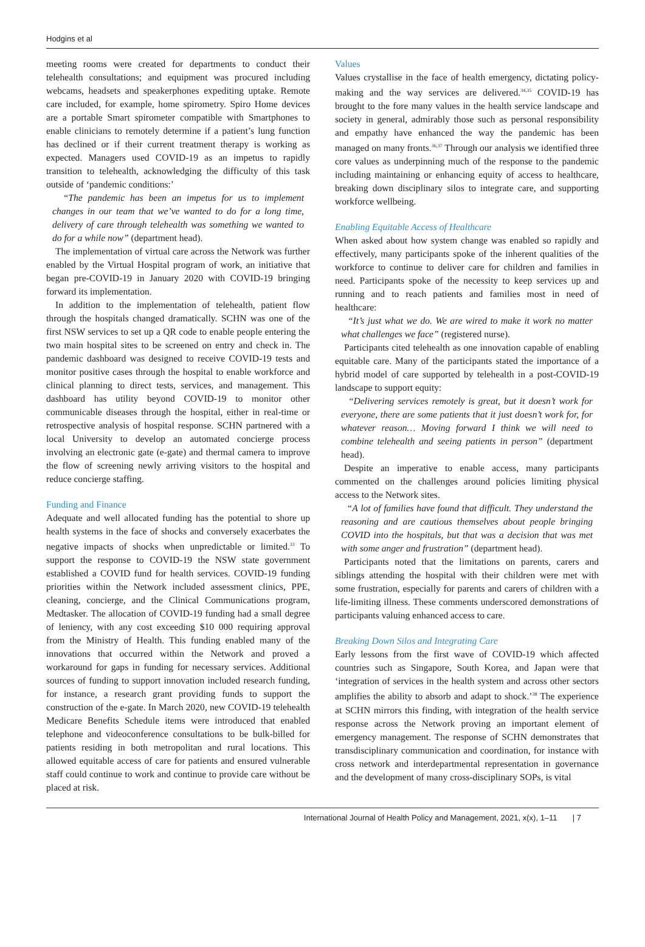Hodgins et al
meeting rooms were created for departments to conduct their telehealth consultations; and equipment was procured including webcams, headsets and speakerphones expediting uptake. Remote care included, for example, home spirometry. Spiro Home devices are a portable Smart spirometer compatible with Smartphones to enable clinicians to remotely determine if a patient’s lung function has declined or if their current treatment therapy is working as expected. Managers used COVID-19 as an impetus to rapidly transition to telehealth, acknowledging the difficulty of this task outside of ‘pandemic conditions:’
“The pandemic has been an impetus for us to implement changes in our team that we’ve wanted to do for a long time, delivery of care through telehealth was something we wanted to do for a while now” (department head).
The implementation of virtual care across the Network was further enabled by the Virtual Hospital program of work, an initiative that began pre-COVID-19 in January 2020 with COVID-19 bringing forward its implementation.
In addition to the implementation of telehealth, patient flow through the hospitals changed dramatically. SCHN was one of the first NSW services to set up a QR code to enable people entering the two main hospital sites to be screened on entry and check in. The pandemic dashboard was designed to receive COVID-19 tests and monitor positive cases through the hospital to enable workforce and clinical planning to direct tests, services, and management. This dashboard has utility beyond COVID-19 to monitor other communicable diseases through the hospital, either in real-time or retrospective analysis of hospital response. SCHN partnered with a local University to develop an automated concierge process involving an electronic gate (e-gate) and thermal camera to improve the flow of screening newly arriving visitors to the hospital and reduce concierge staffing.
Funding and Finance
Adequate and well allocated funding has the potential to shore up health systems in the face of shocks and conversely exacerbates the negative impacts of shocks when unpredictable or limited.<sup>33</sup> To support the response to COVID-19 the NSW state government established a COVID fund for health services. COVID-19 funding priorities within the Network included assessment clinics, PPE, cleaning, concierge, and the Clinical Communications program, Medtasker. The allocation of COVID-19 funding had a small degree of leniency, with any cost exceeding $10 000 requiring approval from the Ministry of Health. This funding enabled many of the innovations that occurred within the Network and proved a workaround for gaps in funding for necessary services. Additional sources of funding to support innovation included research funding, for instance, a research grant providing funds to support the construction of the e-gate. In March 2020, new COVID-19 telehealth Medicare Benefits Schedule items were introduced that enabled telephone and videoconference consultations to be bulk-billed for patients residing in both metropolitan and rural locations. This allowed equitable access of care for patients and ensured vulnerable staff could continue to work and continue to provide care without be placed at risk.
Values
Values crystallise in the face of health emergency, dictating policy-making and the way services are delivered.<sup>34,35</sup> COVID-19 has brought to the fore many values in the health service landscape and society in general, admirably those such as personal responsibility and empathy have enhanced the way the pandemic has been managed on many fronts.<sup>36,37</sup> Through our analysis we identified three core values as underpinning much of the response to the pandemic including maintaining or enhancing equity of access to healthcare, breaking down disciplinary silos to integrate care, and supporting workforce wellbeing.
Enabling Equitable Access of Healthcare
When asked about how system change was enabled so rapidly and effectively, many participants spoke of the inherent qualities of the workforce to continue to deliver care for children and families in need. Participants spoke of the necessity to keep services up and running and to reach patients and families most in need of healthcare:
“It’s just what we do. We are wired to make it work no matter what challenges we face” (registered nurse).
Participants cited telehealth as one innovation capable of enabling equitable care. Many of the participants stated the importance of a hybrid model of care supported by telehealth in a post-COVID-19 landscape to support equity:
“Delivering services remotely is great, but it doesn’t work for everyone, there are some patients that it just doesn’t work for, for whatever reason… Moving forward I think we will need to combine telehealth and seeing patients in person” (department head).
Despite an imperative to enable access, many participants commented on the challenges around policies limiting physical access to the Network sites.
“A lot of families have found that difficult. They understand the reasoning and are cautious themselves about people bringing COVID into the hospitals, but that was a decision that was met with some anger and frustration” (department head).
Participants noted that the limitations on parents, carers and siblings attending the hospital with their children were met with some frustration, especially for parents and carers of children with a life-limiting illness. These comments underscored demonstrations of participants valuing enhanced access to care.
Breaking Down Silos and Integrating Care
Early lessons from the first wave of COVID-19 which affected countries such as Singapore, South Korea, and Japan were that ‘integration of services in the health system and across other sectors amplifies the ability to absorb and adapt to shock.’<sup>38</sup> The experience at SCHN mirrors this finding, with integration of the health service response across the Network proving an important element of emergency management. The response of SCHN demonstrates that transdisciplinary communication and coordination, for instance with cross network and interdepartmental representation in governance and the development of many cross-disciplinary SOPs, is vital
International Journal of Health Policy and Management, 2021, x(x), 1–11 | 7